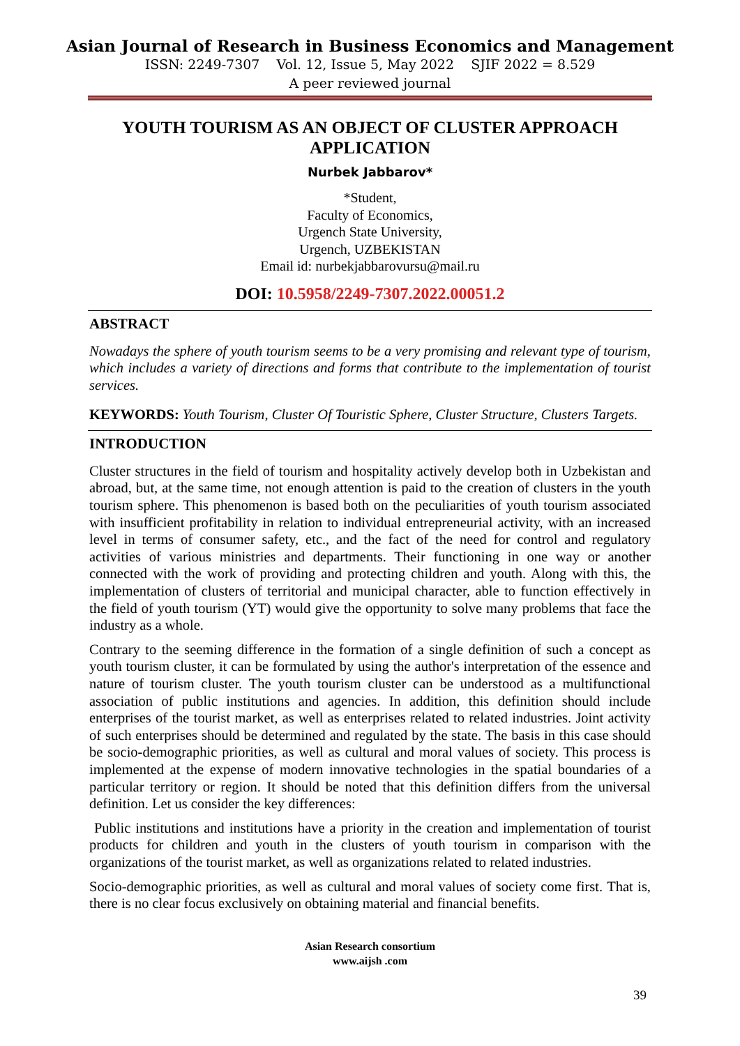Asian Journal of Research in Business Economics and Management
ISSN: 2249-7307 Vol. 12, Issue 5, May 2022 SJIF 2022 = 8.529
A peer reviewed journal
YOUTH TOURISM AS AN OBJECT OF CLUSTER APPROACH APPLICATION
Nurbek Jabbarov*
*Student,
Faculty of Economics,
Urgench State University,
Urgench, UZBEKISTAN
Email id: nurbekjabbarovursu@mail.ru
DOI: 10.5958/2249-7307.2022.00051.2
ABSTRACT
Nowadays the sphere of youth tourism seems to be a very promising and relevant type of tourism, which includes a variety of directions and forms that contribute to the implementation of tourist services.
KEYWORDS: Youth Tourism, Cluster Of Touristic Sphere, Cluster Structure, Clusters Targets.
INTRODUCTION
Cluster structures in the field of tourism and hospitality actively develop both in Uzbekistan and abroad, but, at the same time, not enough attention is paid to the creation of clusters in the youth tourism sphere. This phenomenon is based both on the peculiarities of youth tourism associated with insufficient profitability in relation to individual entrepreneurial activity, with an increased level in terms of consumer safety, etc., and the fact of the need for control and regulatory activities of various ministries and departments. Their functioning in one way or another connected with the work of providing and protecting children and youth. Along with this, the implementation of clusters of territorial and municipal character, able to function effectively in the field of youth tourism (YT) would give the opportunity to solve many problems that face the industry as a whole.
Contrary to the seeming difference in the formation of a single definition of such a concept as youth tourism cluster, it can be formulated by using the author's interpretation of the essence and nature of tourism cluster. The youth tourism cluster can be understood as a multifunctional association of public institutions and agencies. In addition, this definition should include enterprises of the tourist market, as well as enterprises related to related industries. Joint activity of such enterprises should be determined and regulated by the state. The basis in this case should be socio-demographic priorities, as well as cultural and moral values of society. This process is implemented at the expense of modern innovative technologies in the spatial boundaries of a particular territory or region. It should be noted that this definition differs from the universal definition. Let us consider the key differences:
Public institutions and institutions have a priority in the creation and implementation of tourist products for children and youth in the clusters of youth tourism in comparison with the organizations of the tourist market, as well as organizations related to related industries.
Socio-demographic priorities, as well as cultural and moral values of society come first. That is, there is no clear focus exclusively on obtaining material and financial benefits.
Asian Research consortium
www.aijsh .com
39